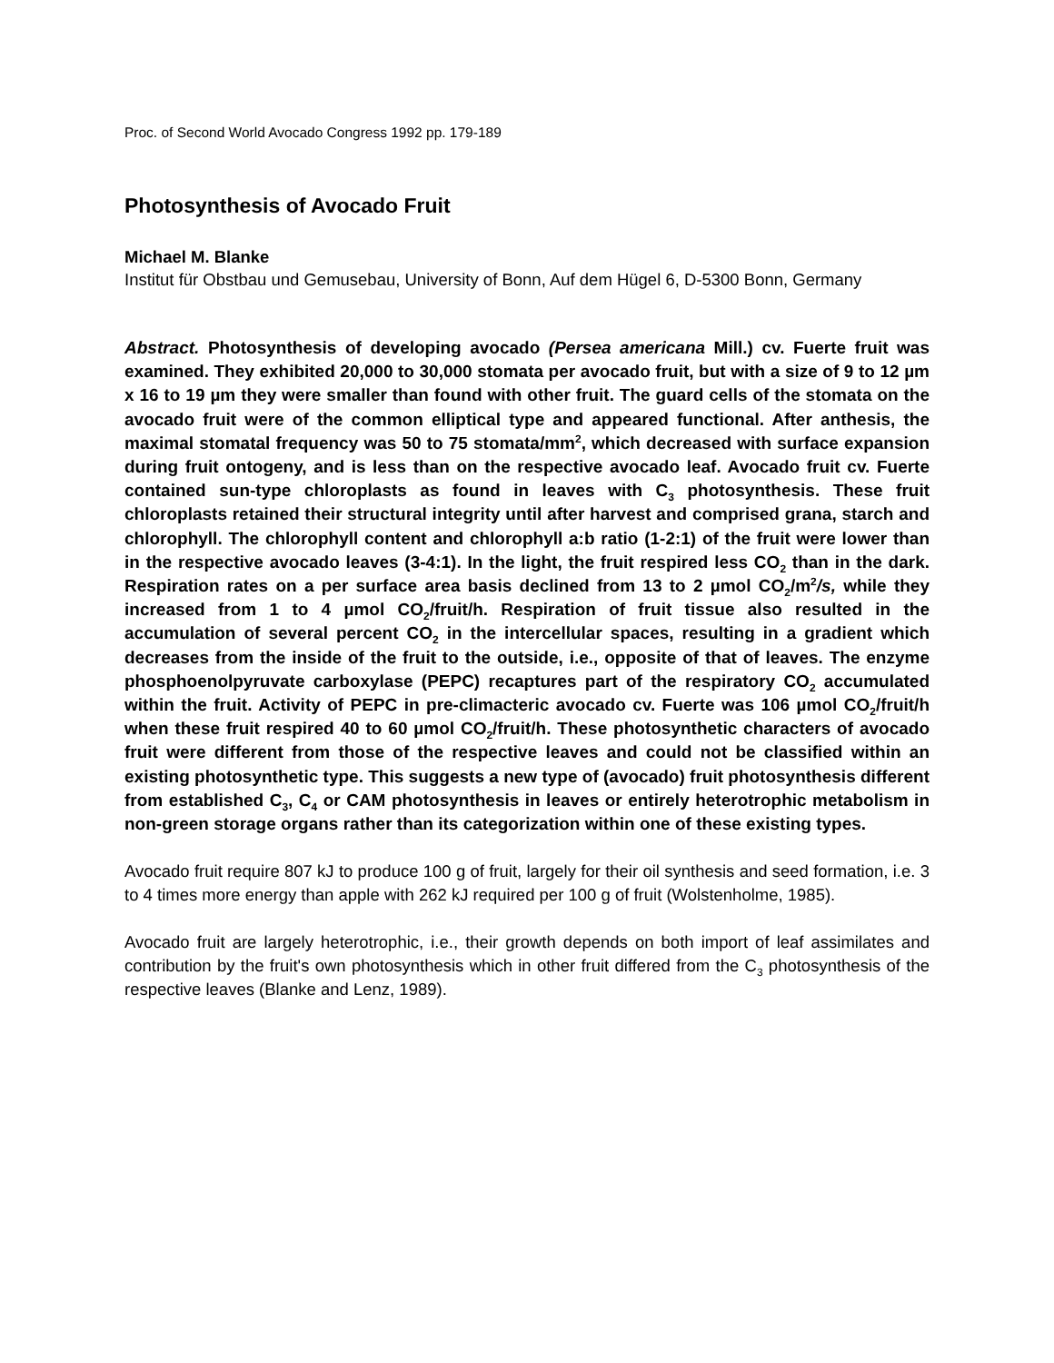Proc. of Second World Avocado Congress 1992 pp. 179-189
Photosynthesis of Avocado Fruit
Michael M. Blanke
Institut für Obstbau und Gemusebau, University of Bonn, Auf dem Hügel 6, D-5300 Bonn, Germany
Abstract. Photosynthesis of developing avocado (Persea americana Mill.) cv. Fuerte fruit was examined. They exhibited 20,000 to 30,000 stomata per avocado fruit, but with a size of 9 to 12 µm x 16 to 19 µm they were smaller than found with other fruit. The guard cells of the stomata on the avocado fruit were of the common elliptical type and appeared functional. After anthesis, the maximal stomatal frequency was 50 to 75 stomata/mm<sup>2</sup>, which decreased with surface expansion during fruit ontogeny, and is less than on the respective avocado leaf. Avocado fruit cv. Fuerte contained sun-type chloroplasts as found in leaves with C<sub>3</sub> photosynthesis. These fruit chloroplasts retained their structural integrity until after harvest and comprised grana, starch and chlorophyll. The chlorophyll content and chlorophyll a:b ratio (1-2:1) of the fruit were lower than in the respective avocado leaves (3-4:1). In the light, the fruit respired less CO<sub>2</sub> than in the dark. Respiration rates on a per surface area basis declined from 13 to 2 µmol CO<sub>2</sub>/m<sup>2</sup>/s, while they increased from 1 to 4 µmol CO<sub>2</sub>/fruit/h. Respiration of fruit tissue also resulted in the accumulation of several percent CO<sub>2</sub> in the intercellular spaces, resulting in a gradient which decreases from the inside of the fruit to the outside, i.e., opposite of that of leaves. The enzyme phosphoenolpyruvate carboxylase (PEPC) recaptures part of the respiratory CO<sub>2</sub> accumulated within the fruit. Activity of PEPC in pre-climacteric avocado cv. Fuerte was 106 µmol CO<sub>2</sub>/fruit/h when these fruit respired 40 to 60 µmol CO<sub>2</sub>/fruit/h. These photosynthetic characters of avocado fruit were different from those of the respective leaves and could not be classified within an existing photosynthetic type. This suggests a new type of (avocado) fruit photosynthesis different from established C<sub>3</sub>, C<sub>4</sub> or CAM photosynthesis in leaves or entirely heterotrophic metabolism in non-green storage organs rather than its categorization within one of these existing types.
Avocado fruit require 807 kJ to produce 100 g of fruit, largely for their oil synthesis and seed formation, i.e. 3 to 4 times more energy than apple with 262 kJ required per 100 g of fruit (Wolstenholme, 1985).
Avocado fruit are largely heterotrophic, i.e., their growth depends on both import of leaf assimilates and contribution by the fruit's own photosynthesis which in other fruit differed from the C<sub>3</sub> photosynthesis of the respective leaves (Blanke and Lenz, 1989).